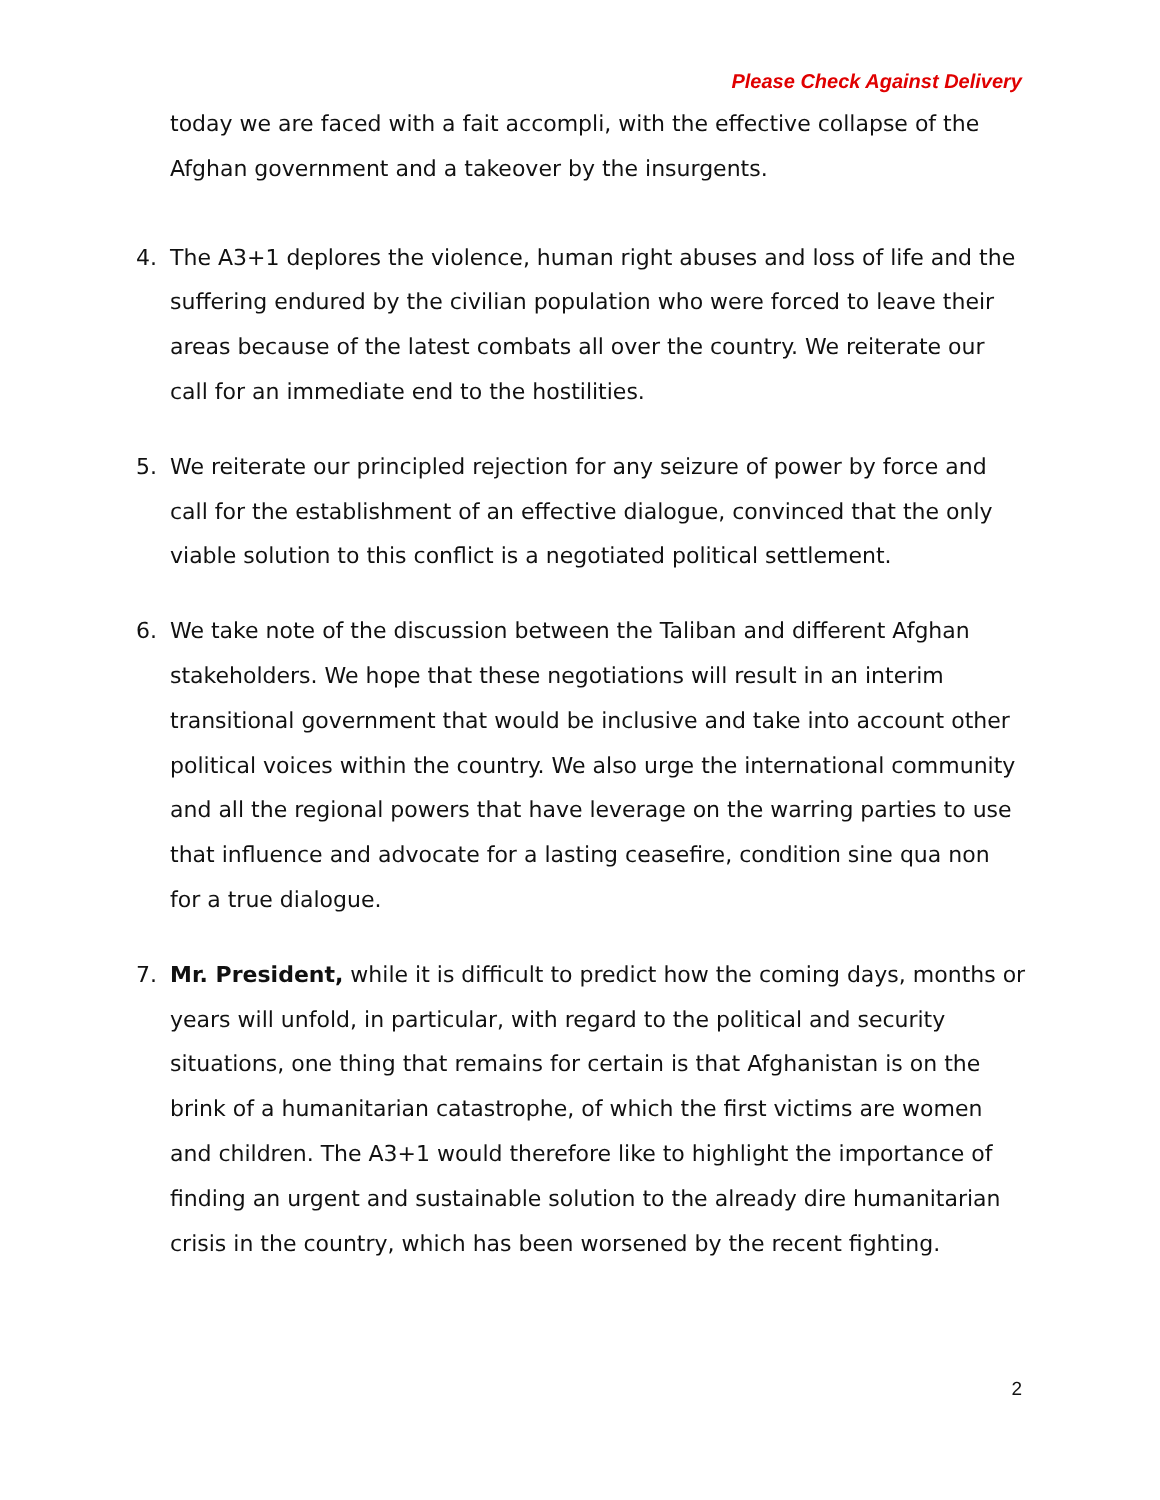Please Check Against Delivery
today we are faced with a fait accompli, with the effective collapse of the Afghan government and a takeover by the insurgents.
4. The A3+1 deplores the violence, human right abuses and loss of life and the suffering endured by the civilian population who were forced to leave their areas because of the latest combats all over the country. We reiterate our call for an immediate end to the hostilities.
5. We reiterate our principled rejection for any seizure of power by force and call for the establishment of an effective dialogue, convinced that the only viable solution to this conflict is a negotiated political settlement.
6. We take note of the discussion between the Taliban and different Afghan stakeholders. We hope that these negotiations will result in an interim transitional government that would be inclusive and take into account other political voices within the country. We also urge the international community and all the regional powers that have leverage on the warring parties to use that influence and advocate for a lasting ceasefire, condition sine qua non for a true dialogue.
7. Mr. President, while it is difficult to predict how the coming days, months or years will unfold, in particular, with regard to the political and security situations, one thing that remains for certain is that Afghanistan is on the brink of a humanitarian catastrophe, of which the first victims are women and children. The A3+1 would therefore like to highlight the importance of finding an urgent and sustainable solution to the already dire humanitarian crisis in the country, which has been worsened by the recent fighting.
2